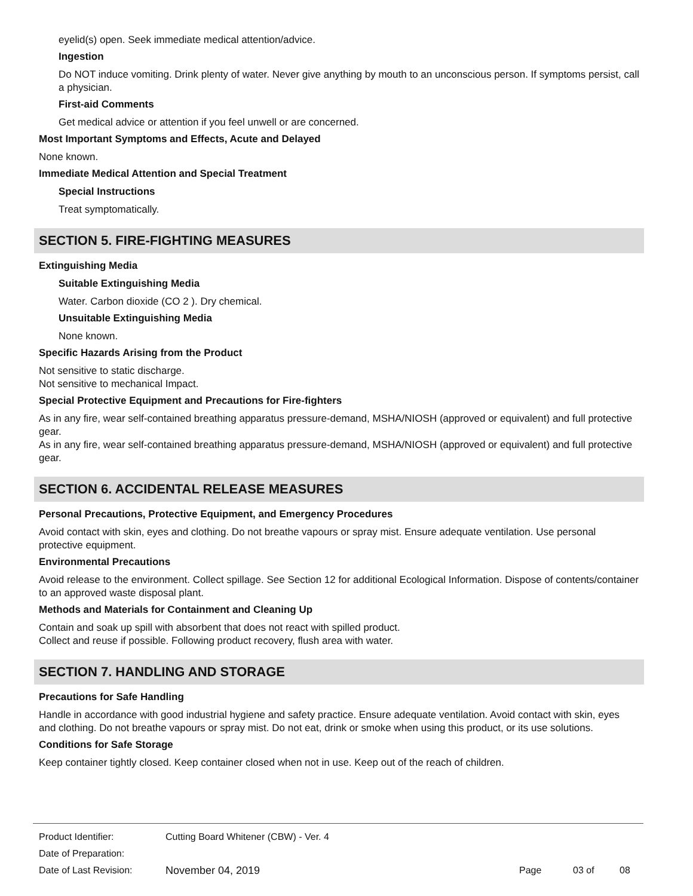eyelid(s) open. Seek immediate medical attention/advice.
Ingestion
Do NOT induce vomiting. Drink plenty of water. Never give anything by mouth to an unconscious person. If symptoms persist, call a physician.
First-aid Comments
Get medical advice or attention if you feel unwell or are concerned.
Most Important Symptoms and Effects, Acute and Delayed
None known.
Immediate Medical Attention and Special Treatment
Special Instructions
Treat symptomatically.
SECTION 5. FIRE-FIGHTING MEASURES
Extinguishing Media
Suitable Extinguishing Media
Water. Carbon dioxide (CO 2 ). Dry chemical.
Unsuitable Extinguishing Media
None known.
Specific Hazards Arising from the Product
Not sensitive to static discharge.
Not sensitive to mechanical Impact.
Special Protective Equipment and Precautions for Fire-fighters
As in any fire, wear self-contained breathing apparatus pressure-demand, MSHA/NIOSH (approved or equivalent) and full protective gear.
As in any fire, wear self-contained breathing apparatus pressure-demand, MSHA/NIOSH (approved or equivalent) and full protective gear.
SECTION 6. ACCIDENTAL RELEASE MEASURES
Personal Precautions, Protective Equipment, and Emergency Procedures
Avoid contact with skin, eyes and clothing. Do not breathe vapours or spray mist. Ensure adequate ventilation. Use personal protective equipment.
Environmental Precautions
Avoid release to the environment. Collect spillage. See Section 12 for additional Ecological Information. Dispose of contents/container to an approved waste disposal plant.
Methods and Materials for Containment and Cleaning Up
Contain and soak up spill with absorbent that does not react with spilled product.
Collect and reuse if possible. Following product recovery, flush area with water.
SECTION 7. HANDLING AND STORAGE
Precautions for Safe Handling
Handle in accordance with good industrial hygiene and safety practice. Ensure adequate ventilation. Avoid contact with skin, eyes and clothing. Do not breathe vapours or spray mist. Do not eat, drink or smoke when using this product, or its use solutions.
Conditions for Safe Storage
Keep container tightly closed. Keep container closed when not in use. Keep out of the reach of children.
| Product Identifier: | Cutting Board Whitener (CBW) - Ver. 4 | | | |
| Date of Preparation: | | | | |
| Date of Last Revision: | November 04, 2019 | Page | 03 of | 08 |